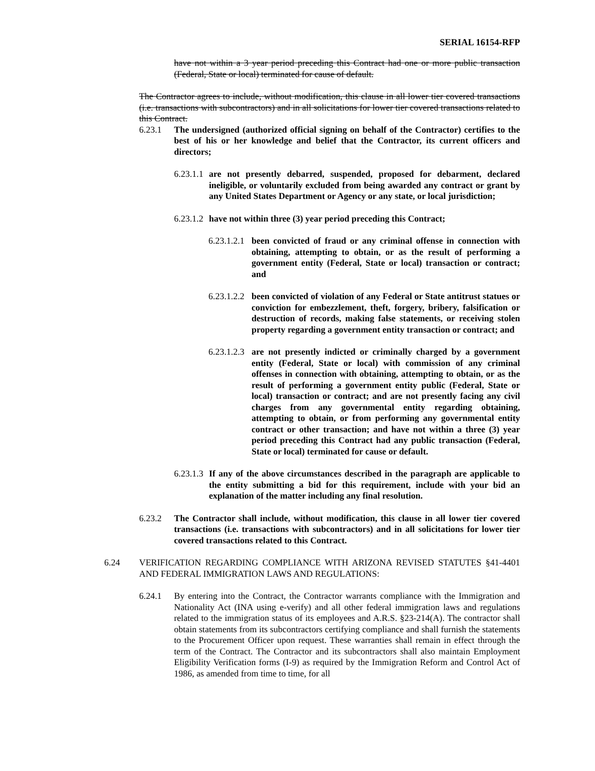SERIAL 16154-RFP
have not within a 3 year period preceding this Contract had one or more public transaction (Federal, State or local) terminated for cause of default.
The Contractor agrees to include, without modification, this clause in all lower tier covered transactions (i.e. transactions with subcontractors) and in all solicitations for lower tier covered transactions related to this Contract.
6.23.1 The undersigned (authorized official signing on behalf of the Contractor) certifies to the best of his or her knowledge and belief that the Contractor, its current officers and directors;
6.23.1.1 are not presently debarred, suspended, proposed for debarment, declared ineligible, or voluntarily excluded from being awarded any contract or grant by any United States Department or Agency or any state, or local jurisdiction;
6.23.1.2 have not within three (3) year period preceding this Contract;
6.23.1.2.1 been convicted of fraud or any criminal offense in connection with obtaining, attempting to obtain, or as the result of performing a government entity (Federal, State or local) transaction or contract; and
6.23.1.2.2 been convicted of violation of any Federal or State antitrust statues or conviction for embezzlement, theft, forgery, bribery, falsification or destruction of records, making false statements, or receiving stolen property regarding a government entity transaction or contract; and
6.23.1.2.3 are not presently indicted or criminally charged by a government entity (Federal, State or local) with commission of any criminal offenses in connection with obtaining, attempting to obtain, or as the result of performing a government entity public (Federal, State or local) transaction or contract; and are not presently facing any civil charges from any governmental entity regarding obtaining, attempting to obtain, or from performing any governmental entity contract or other transaction; and have not within a three (3) year period preceding this Contract had any public transaction (Federal, State or local) terminated for cause or default.
6.23.1.3 If any of the above circumstances described in the paragraph are applicable to the entity submitting a bid for this requirement, include with your bid an explanation of the matter including any final resolution.
6.23.2 The Contractor shall include, without modification, this clause in all lower tier covered transactions (i.e. transactions with subcontractors) and in all solicitations for lower tier covered transactions related to this Contract.
6.24 VERIFICATION REGARDING COMPLIANCE WITH ARIZONA REVISED STATUTES §41-4401 AND FEDERAL IMMIGRATION LAWS AND REGULATIONS:
6.24.1 By entering into the Contract, the Contractor warrants compliance with the Immigration and Nationality Act (INA using e-verify) and all other federal immigration laws and regulations related to the immigration status of its employees and A.R.S. §23-214(A). The contractor shall obtain statements from its subcontractors certifying compliance and shall furnish the statements to the Procurement Officer upon request. These warranties shall remain in effect through the term of the Contract. The Contractor and its subcontractors shall also maintain Employment Eligibility Verification forms (I-9) as required by the Immigration Reform and Control Act of 1986, as amended from time to time, for all